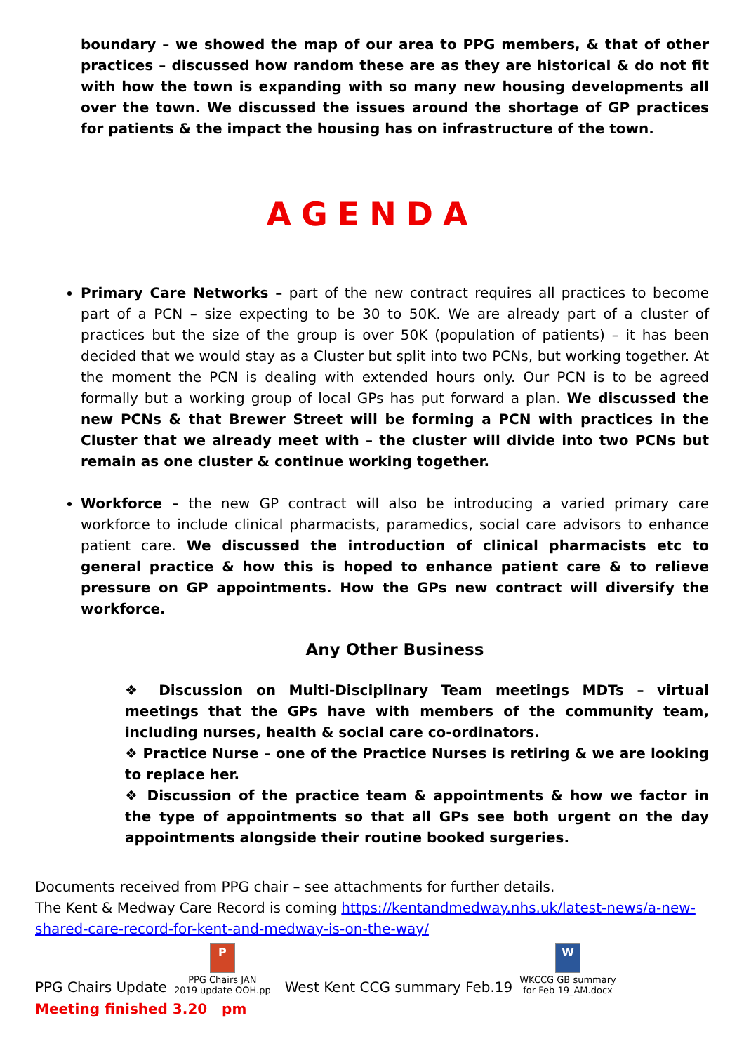boundary – we showed the map of our area to PPG members, & that of other practices – discussed how random these are as they are historical & do not fit with how the town is expanding with so many new housing developments all over the town. We discussed the issues around the shortage of GP practices for patients & the impact the housing has on infrastructure of the town.
AGENDA
Primary Care Networks – part of the new contract requires all practices to become part of a PCN – size expecting to be 30 to 50K. We are already part of a cluster of practices but the size of the group is over 50K (population of patients) – it has been decided that we would stay as a Cluster but split into two PCNs, but working together. At the moment the PCN is dealing with extended hours only. Our PCN is to be agreed formally but a working group of local GPs has put forward a plan. We discussed the new PCNs & that Brewer Street will be forming a PCN with practices in the Cluster that we already meet with – the cluster will divide into two PCNs but remain as one cluster & continue working together.
Workforce – the new GP contract will also be introducing a varied primary care workforce to include clinical pharmacists, paramedics, social care advisors to enhance patient care. We discussed the introduction of clinical pharmacists etc to general practice & how this is hoped to enhance patient care & to relieve pressure on GP appointments. How the GPs new contract will diversify the workforce.
Any Other Business
❖ Discussion on Multi-Disciplinary Team meetings MDTs – virtual meetings that the GPs have with members of the community team, including nurses, health & social care co-ordinators.
❖ Practice Nurse – one of the Practice Nurses is retiring & we are looking to replace her.
❖ Discussion of the practice team & appointments & how we factor in the type of appointments so that all GPs see both urgent on the day appointments alongside their routine booked surgeries.
Documents received from PPG chair – see attachments for further details.
The Kent & Medway Care Record is coming https://kentandmedway.nhs.uk/latest-news/a-new-shared-care-record-for-kent-and-medway-is-on-the-way/
PPG Chairs Update P PPG Chairs JAN
2019 update OOH.pp West Kent CCG summary Feb.19 W WKCCG GB summary
for Feb 19_AM.docx
Meeting finished 3.20 pm